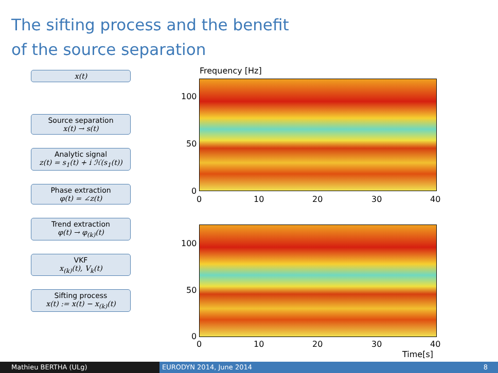The sifting process and the benefit
of the source separation
x(t)
Source separation
x(t) → s(t)
Analytic signal
z(t) = s<sub>1</sub>(t) + i ℋ(s<sub>1</sub>(t))
Phase extraction
φ(t) = ∠z(t)
Trend extraction
φ(t) → φ<sub>(k)</sub>(t)
VKF
x<sub>(k)</sub>(t), V<sub>k</sub>(t)
Sifting process
x(t) := x(t) − x<sub>(k)</sub>(t)
Frequency [Hz]
100
50
0
0 10 20 30 40
100
50
0
0 10 20 30 40
Time[s]
Mathieu BERTHA (ULg) EURODYN 2014, June 2014 8